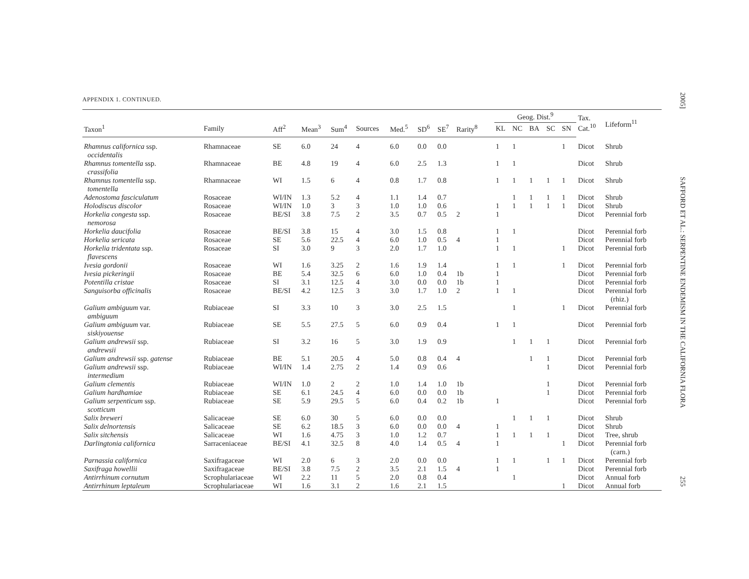APPENDIX 1. CONTINUED.
| | | | | | | | | | | | | Geog. Dist.<sup>9</sup> | | | | | Tax. Cat.<sup>10</sup> | Lifeform<sup>11</sup> |
| --- | --- | --- | --- | --- | --- | --- | --- | --- | --- | --- | --- | --- | --- | --- | --- | --- | --- | --- |
| Taxon<sup>1</sup> | Family | Aff<sup>2</sup> | Mean<sup>3</sup> | Sum<sup>4</sup> | Sources | Med.<sup>5</sup> | SD<sup>6</sup> | SE<sup>7</sup> | Rarity<sup>8</sup> | | | KL | NC | BA | SC | SN | | |
| Rhamnus californica ssp. occidentalis | Rhamnaceae | SE | 6.0 | 24 | 4 | 6.0 | 0.0 | 0.0 | | | | 1 | 1 | | | 1 | Dicot | Shrub |
| Rhamnus tomentella ssp. crassifolia | Rhamnaceae | BE | 4.8 | 19 | 4 | 6.0 | 2.5 | 1.3 | | | | 1 | 1 | | | | Dicot | Shrub |
| Rhamnus tomentella ssp. tomentella | Rhamnaceae | WI | 1.5 | 6 | 4 | 0.8 | 1.7 | 0.8 | | | | 1 | 1 | 1 | 1 | 1 | Dicot | Shrub |
| Adenostoma fasciculatum | Rosaceae | WI/IN | 1.3 | 5.2 | 4 | 1.1 | 1.4 | 0.7 | | | | | 1 | 1 | 1 | 1 | Dicot | Shrub |
| Holodiscus discolor | Rosaceae | WI/IN | 1.0 | 3 | 3 | 1.0 | 1.0 | 0.6 | | | | 1 | 1 | 1 | 1 | 1 | Dicot | Shrub |
| Horkelia congesta ssp. nemorosa | Rosaceae | BE/SI | 3.8 | 7.5 | 2 | 3.5 | 0.7 | 0.5 | 2 | | | 1 | | | | | Dicot | Perennial forb |
| Horkelia daucifolia | Rosaceae | BE/SI | 3.8 | 15 | 4 | 3.0 | 1.5 | 0.8 | | | | 1 | 1 | | | | Dicot | Perennial forb |
| Horkelia sericata | Rosaceae | SE | 5.6 | 22.5 | 4 | 6.0 | 1.0 | 0.5 | 4 | | | 1 | | | | | Dicot | Perennial forb |
| Horkelia tridentata ssp. flavescens | Rosaceae | SI | 3.0 | 9 | 3 | 2.0 | 1.7 | 1.0 | | | | 1 | 1 | | | 1 | Dicot | Perennial forb |
| Ivesia gordonii | Rosaceae | WI | 1.6 | 3.25 | 2 | 1.6 | 1.9 | 1.4 | | | | 1 | 1 | | | 1 | Dicot | Perennial forb |
| Ivesia pickeringii | Rosaceae | BE | 5.4 | 32.5 | 6 | 6.0 | 1.0 | 0.4 | 1b | | | 1 | | | | | Dicot | Perennial forb |
| Potentilla cristae | Rosaceae | SI | 3.1 | 12.5 | 4 | 3.0 | 0.0 | 0.0 | 1b | | | 1 | | | | | Dicot | Perennial forb |
| Sanguisorba officinalis | Rosaceae | BE/SI | 4.2 | 12.5 | 3 | 3.0 | 1.7 | 1.0 | 2 | | | 1 | 1 | | | | Dicot | Perennial forb (rhiz.) |
| Galium ambiguum var. ambiguum | Rubiaceae | SI | 3.3 | 10 | 3 | 3.0 | 2.5 | 1.5 | | | | | 1 | | | 1 | Dicot | Perennial forb |
| Galium ambiguum var. siskiyouense | Rubiaceae | SE | 5.5 | 27.5 | 5 | 6.0 | 0.9 | 0.4 | | | | 1 | 1 | | | | Dicot | Perennial forb |
| Galium andrewsii ssp. andrewsii | Rubiaceae | SI | 3.2 | 16 | 5 | 3.0 | 1.9 | 0.9 | | | | | 1 | 1 | 1 | | Dicot | Perennial forb |
| Galium andrewsii ssp. gatense | Rubiaceae | BE | 5.1 | 20.5 | 4 | 5.0 | 0.8 | 0.4 | 4 | | | | | 1 | 1 | | Dicot | Perennial forb |
| Galium andrewsii ssp. intermedium | Rubiaceae | WI/IN | 1.4 | 2.75 | 2 | 1.4 | 0.9 | 0.6 | | | | | | | 1 | | Dicot | Perennial forb |
| Galium clementis | Rubiaceae | WI/IN | 1.0 | 2 | 2 | 1.0 | 1.4 | 1.0 | 1b | | | | | | 1 | | Dicot | Perennial forb |
| Galium hardhamiae | Rubiaceae | SE | 6.1 | 24.5 | 4 | 6.0 | 0.0 | 0.0 | 1b | | | | | | 1 | | Dicot | Perennial forb |
| Galium serpenticum ssp. scotticum | Rubiaceae | SE | 5.9 | 29.5 | 5 | 6.0 | 0.4 | 0.2 | 1b | | | 1 | | | | | Dicot | Perennial forb |
| Salix breweri | Salicaceae | SE | 6.0 | 30 | 5 | 6.0 | 0.0 | 0.0 | | | | | 1 | 1 | 1 | | Dicot | Shrub |
| Salix delnortensis | Salicaceae | SE | 6.2 | 18.5 | 3 | 6.0 | 0.0 | 0.0 | 4 | | | 1 | | | | | Dicot | Shrub |
| Salix sitchensis | Salicaceae | WI | 1.6 | 4.75 | 3 | 1.0 | 1.2 | 0.7 | | | | 1 | 1 | 1 | 1 | | Dicot | Tree, shrub |
| Darlingtonia californica | Sarraceniaceae | BE/SI | 4.1 | 32.5 | 8 | 4.0 | 1.4 | 0.5 | 4 | | | 1 | | | | 1 | Dicot | Perennial forb (carn.) |
| Parnassia californica | Saxifragaceae | WI | 2.0 | 6 | 3 | 2.0 | 0.0 | 0.0 | | | | 1 | 1 | | 1 | 1 | Dicot | Perennial forb |
| Saxifraga howellii | Saxifragaceae | BE/SI | 3.8 | 7.5 | 2 | 3.5 | 2.1 | 1.5 | 4 | | | 1 | | | | | Dicot | Perennial forb |
| Antirrhinum cornutum | Scrophulariaceae | WI | 2.2 | 11 | 5 | 2.0 | 0.8 | 0.4 | | | | | 1 | | | | Dicot | Annual forb |
| Antirrhinum leptaleum | Scrophulariaceae | WI | 1.6 | 3.1 | 2 | 1.6 | 2.1 | 1.5 | | | | | | | | 1 | Dicot | Annual forb |
2005] SAFFORD ET AL.: SERPENTINE ENDEMISM IN THE CALIFORNIA FLORA 255